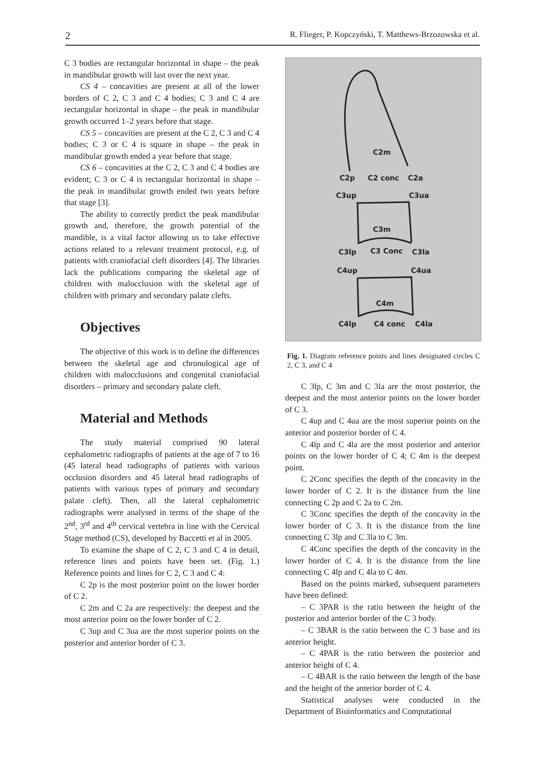2 R. Flieger, P. Kopczyński, T. Matthews-Brzozowska et al.
C 3 bodies are rectangular horizontal in shape – the peak in mandibular growth will last over the next year.
CS 4 – concavities are present at all of the lower borders of C 2, C 3 and C 4 bodies; C 3 and C 4 are rectangular horizontal in shape – the peak in mandibular growth occurred 1–2 years before that stage.
CS 5 – concavities are present at the C 2, C 3 and C 4 bodies; C 3 or C 4 is square in shape – the peak in mandibular growth ended a year before that stage.
CS 6 – concavities at the C 2, C 3 and C 4 bodies are evident; C 3 or C 4 is rectangular horizontal in shape – the peak in mandibular growth ended two years before that stage [3].
The ability to correctly predict the peak mandibular growth and, therefore, the growth potential of the mandible, is a vital factor allowing us to take effective actions related to a relevant treatment protocol, e.g. of patients with craniofacial cleft disorders [4]. The libraries lack the publications comparing the skeletal age of children with malocclusion with the skeletal age of children with primary and secondary palate clefts.
Objectives
The objective of this work is to define the differences between the skeletal age and chronological age of children with malocclusions and congenital craniofacial disorders – primary and secondary palate cleft.
Material and Methods
The study material comprised 90 lateral cephalometric radiographs of patients at the age of 7 to 16 (45 lateral head radiographs of patients with various occlusion disorders and 45 lateral head radiographs of patients with various types of primary and secondary palate cleft). Then, all the lateral cephalometric radiographs were analysed in terms of the shape of the 2<sup>nd</sup>, 3<sup>rd</sup> and 4<sup>th</sup> cervical vertebra in line with the Cervical Stage method (CS), developed by Baccetti et al in 2005.
To examine the shape of C 2, C 3 and C 4 in detail, reference lines and points have been set. (Fig. 1.) Reference points and lines for C 2, C 3 and C 4:
C 2p is the most posterior point on the lower border of C 2.
C 2m and C 2a are respectively: the deepest and the most anterior point on the lower border of C 2.
C 3up and C 3ua are the most superior points on the posterior and anterior border of C 3.
C2m
C2p
C2 conc
C2a
C3up
C3ua
C3m
C3lp
C3 Conc
C3la
C4up
C4ua
C4m
C4lp
C4 conc
C4la
Fig. 1. Diagram reference points and lines designated circles C 2, C 3, and C 4
C 3lp, C 3m and C 3la are the most posterior, the deepest and the most anterior points on the lower border of C 3.
C 4up and C 4ua are the most superior points on the anterior and posterior border of C 4.
C 4lp and C 4la are the most posterior and anterior points on the lower border of C 4; C 4m is the deepest point.
C 2Conc specifies the depth of the concavity in the lower border of C 2. It is the distance from the line connecting C 2p and C 2a to C 2m.
C 3Conc specifies the depth of the concavity in the lower border of C 3. It is the distance from the line connecting C 3lp and C 3la to C 3m.
C 4Conc specifies the depth of the concavity in the lower border of C 4. It is the distance from the line connecting C 4lp and C 4la to C 4m.
Based on the points marked, subsequent parameters have been defined:
– C 3PAR is the ratio between the height of the posterior and anterior border of the C 3 body.
– C 3BAR is the ratio between the C 3 base and its anterior height.
– C 4PAR is the ratio between the posterior and anterior height of C 4.
– C 4BAR is the ratio between the length of the base and the height of the anterior border of C 4.
Statistical analyses were conducted in the Department of Bioinformatics and Computational